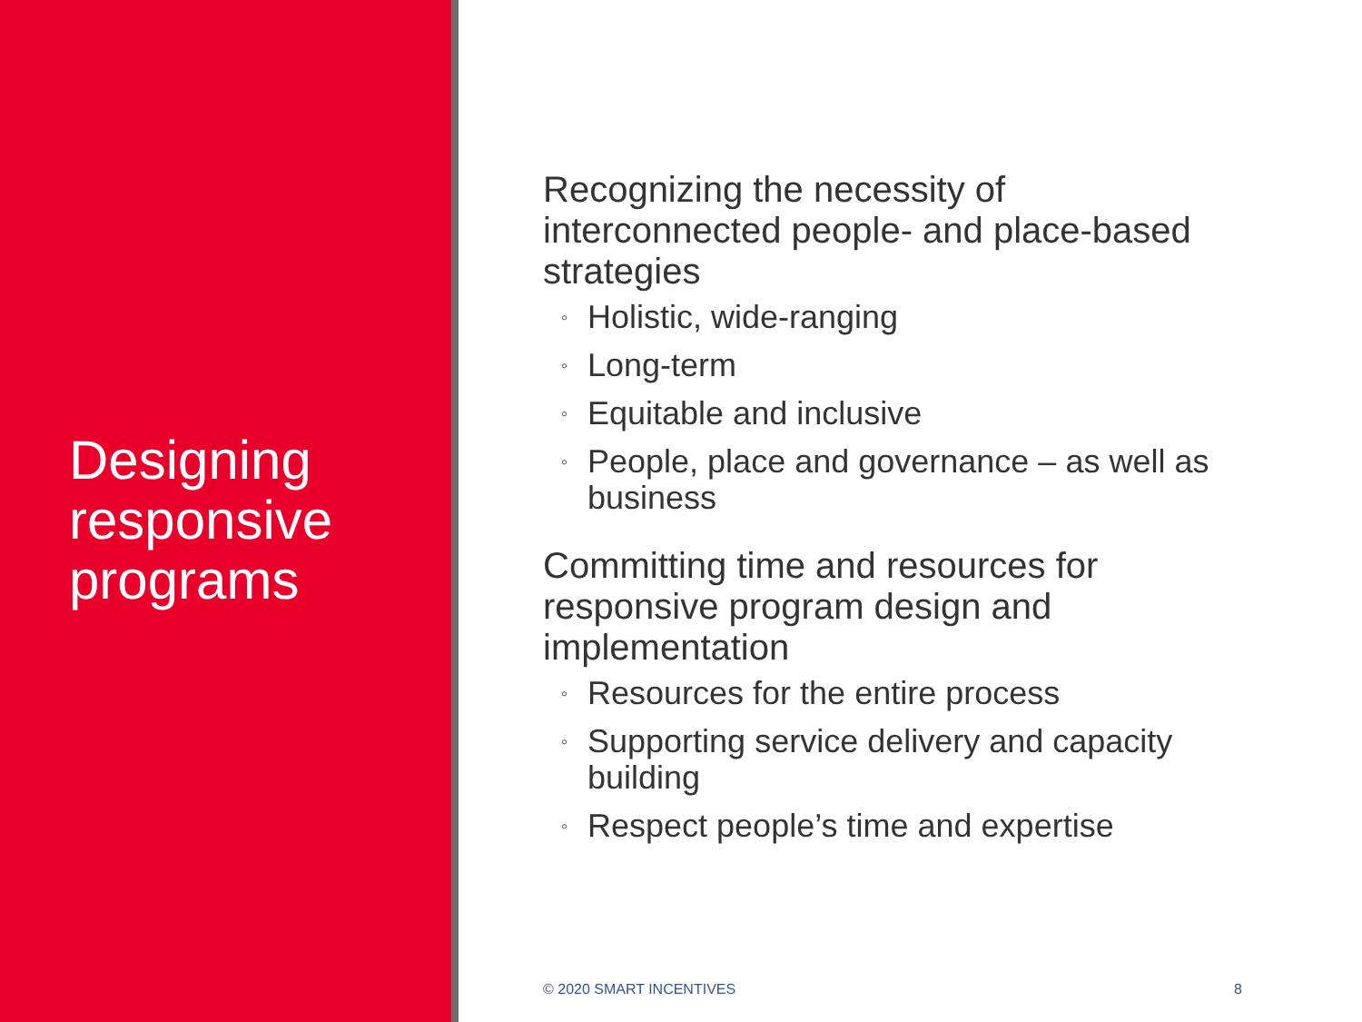Designing responsive programs
Recognizing the necessity of interconnected people- and place-based strategies
◦ Holistic, wide-ranging
◦ Long-term
◦ Equitable and inclusive
◦ People, place and governance – as well as business
Committing time and resources for responsive program design and implementation
◦ Resources for the entire process
◦ Supporting service delivery and capacity building
◦ Respect people’s time and expertise
© 2020 SMART INCENTIVES 8